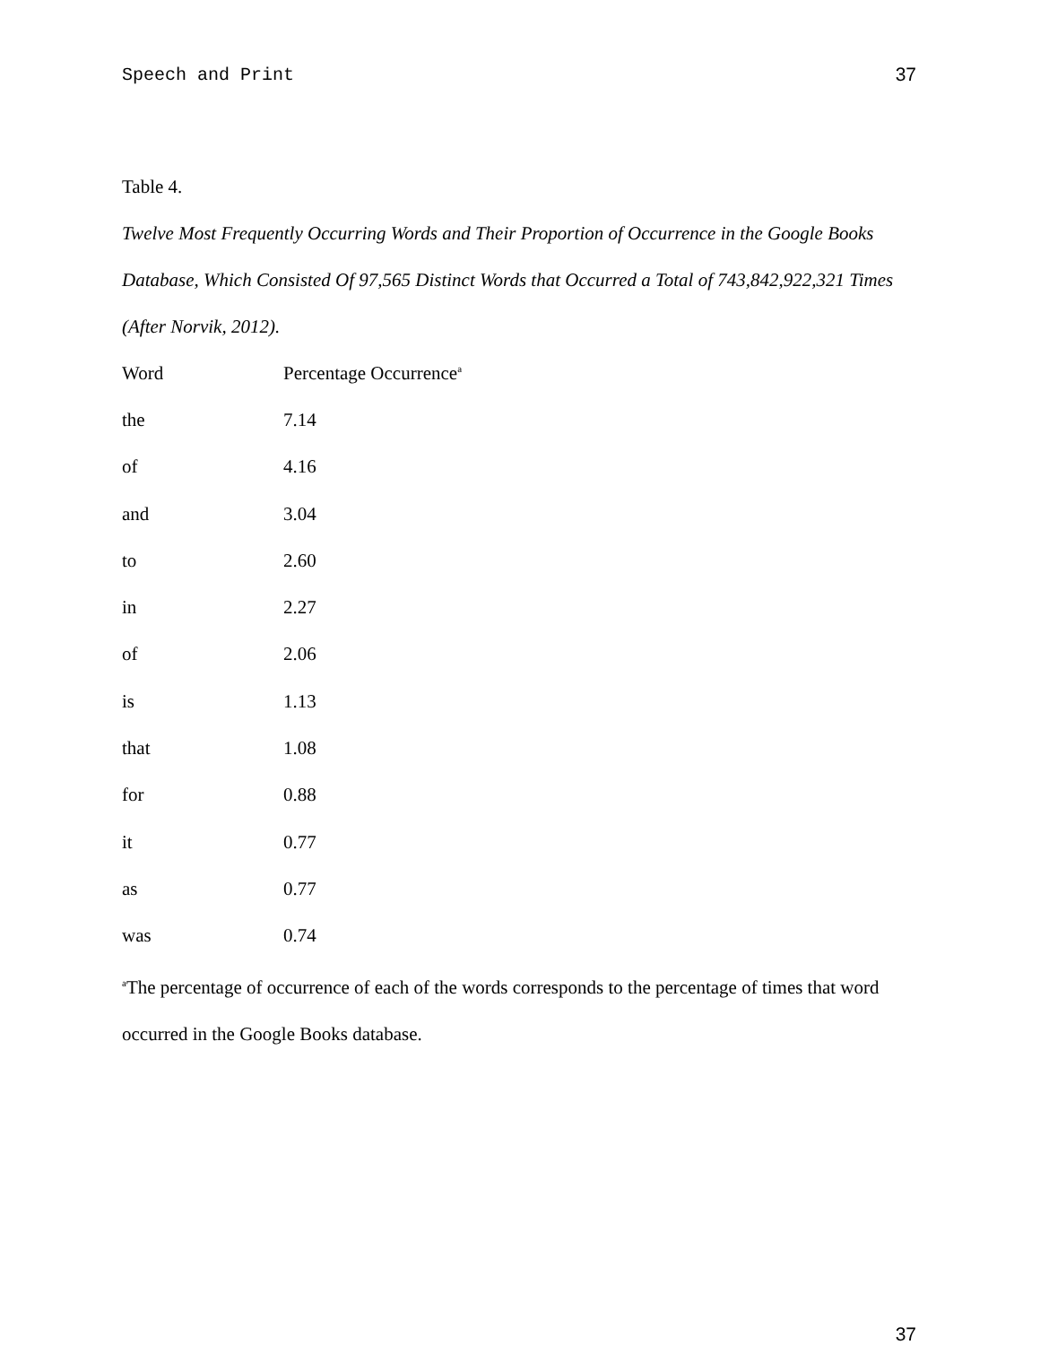Speech and Print 37
Table 4.
Twelve Most Frequently Occurring Words and Their Proportion of Occurrence in the Google Books Database, Which Consisted Of 97,565 Distinct Words that Occurred a Total of 743,842,922,321 Times (After Norvik, 2012).
| Word | Percentage Occurrence<sup>a</sup> |
| --- | --- |
| the | 7.14 |
| of | 4.16 |
| and | 3.04 |
| to | 2.60 |
| in | 2.27 |
| of | 2.06 |
| is | 1.13 |
| that | 1.08 |
| for | 0.88 |
| it | 0.77 |
| as | 0.77 |
| was | 0.74 |
<sup>a</sup> The percentage of occurrence of each of the words corresponds to the percentage of times that word occurred in the Google Books database.
37